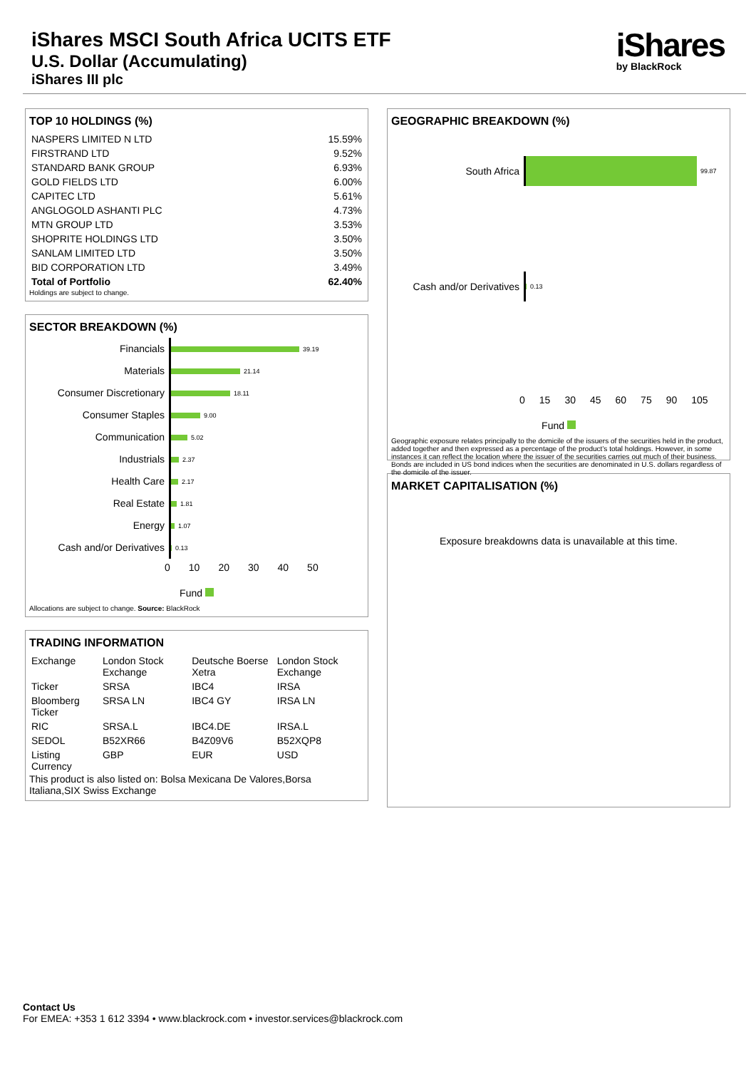iShares MSCI South Africa UCITS ETF
U.S. Dollar (Accumulating)
iShares III plc
iShares
by BlackRock
TOP 10 HOLDINGS (%)
| NASPERS LIMITED N LTD | 15.59% |
| FIRSTRAND LTD | 9.52% |
| STANDARD BANK GROUP | 6.93% |
| GOLD FIELDS LTD | 6.00% |
| CAPITEC LTD | 5.61% |
| ANGLOGOLD ASHANTI PLC | 4.73% |
| MTN GROUP LTD | 3.53% |
| SHOPRITE HOLDINGS LTD | 3.50% |
| SANLAM LIMITED LTD | 3.50% |
| BID CORPORATION LTD | 3.49% |
| Total of Portfolio | 62.40% |
Holdings are subject to change.
SECTOR BREAKDOWN (%)
Financials
39.19
Materials
21.14
Consumer Discretionary
18.11
Consumer Staples
9.00
Communication
5.02
Industrials
2.37
Health Care
2.17
Real Estate
1.81
Energy
1.07
Cash and/or Derivatives
0.13
0 10 20 30 40 50
Fund
Allocations are subject to change. Source: BlackRock
TRADING INFORMATION
| Exchange | London Stock Exchange | Deutsche Boerse Xetra | London Stock Exchange |
| Ticker | SRSA | IBC4 | IRSA |
| Bloomberg Ticker | SRSA LN | IBC4 GY | IRSA LN |
| RIC | SRSA.L | IBC4.DE | IRSA.L |
| SEDOL | B52XR66 | B4Z09V6 | B52XQP8 |
| Listing Currency | GBP | EUR | USD |
This product is also listed on: Bolsa Mexicana De Valores,Borsa Italiana,SIX Swiss Exchange
GEOGRAPHIC BREAKDOWN (%)
South Africa
99.87
Cash and/or Derivatives
0.13
0 15 30 45 60 75 90 105
Fund
Geographic exposure relates principally to the domicile of the issuers of the securities held in the product, added together and then expressed as a percentage of the product’s total holdings. However, in some instances it can reflect the location where the issuer of the securities carries out much of their business. Bonds are included in US bond indices when the securities are denominated in U.S. dollars regardless of the domicile of the issuer.
MARKET CAPITALISATION (%)
Exposure breakdowns data is unavailable at this time.
Contact Us
For EMEA: +353 1 612 3394 • www.blackrock.com • investor.services@blackrock.com